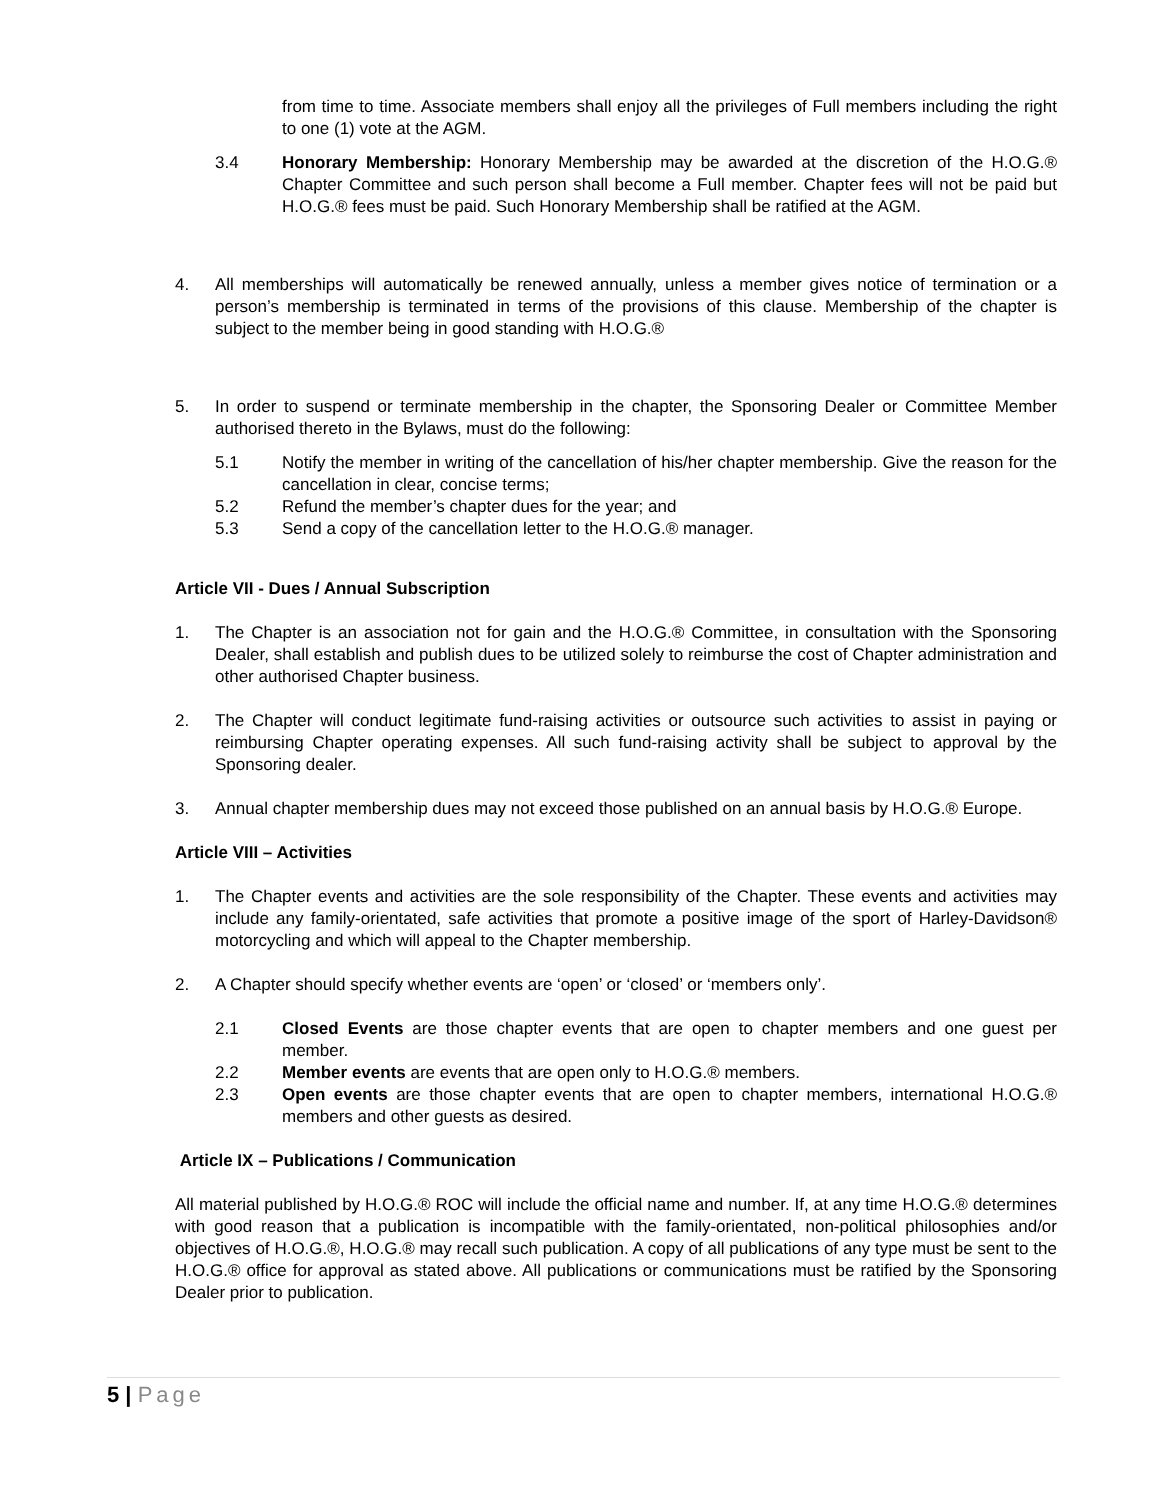from time to time. Associate members shall enjoy all the privileges of Full members including the right to one (1) vote at the AGM.
3.4 Honorary Membership: Honorary Membership may be awarded at the discretion of the H.O.G.® Chapter Committee and such person shall become a Full member. Chapter fees will not be paid but H.O.G.® fees must be paid. Such Honorary Membership shall be ratified at the AGM.
4. All memberships will automatically be renewed annually, unless a member gives notice of termination or a person’s membership is terminated in terms of the provisions of this clause. Membership of the chapter is subject to the member being in good standing with H.O.G.®
5. In order to suspend or terminate membership in the chapter, the Sponsoring Dealer or Committee Member authorised thereto in the Bylaws, must do the following:
5.1 Notify the member in writing of the cancellation of his/her chapter membership. Give the reason for the cancellation in clear, concise terms;
5.2 Refund the member’s chapter dues for the year; and
5.3 Send a copy of the cancellation letter to the H.O.G.® manager.
Article VII - Dues / Annual Subscription
1. The Chapter is an association not for gain and the H.O.G.® Committee, in consultation with the Sponsoring Dealer, shall establish and publish dues to be utilized solely to reimburse the cost of Chapter administration and other authorised Chapter business.
2. The Chapter will conduct legitimate fund-raising activities or outsource such activities to assist in paying or reimbursing Chapter operating expenses. All such fund-raising activity shall be subject to approval by the Sponsoring dealer.
3. Annual chapter membership dues may not exceed those published on an annual basis by H.O.G.® Europe.
Article VIII – Activities
1. The Chapter events and activities are the sole responsibility of the Chapter. These events and activities may include any family-orientated, safe activities that promote a positive image of the sport of Harley-Davidson® motorcycling and which will appeal to the Chapter membership.
2. A Chapter should specify whether events are ‘open’ or ‘closed’ or ‘members only’.
2.1 Closed Events are those chapter events that are open to chapter members and one guest per member.
2.2 Member events are events that are open only to H.O.G.® members.
2.3 Open events are those chapter events that are open to chapter members, international H.O.G.® members and other guests as desired.
Article IX – Publications / Communication
All material published by H.O.G.® ROC will include the official name and number. If, at any time H.O.G.® determines with good reason that a publication is incompatible with the family-orientated, non-political philosophies and/or objectives of H.O.G.®, H.O.G.® may recall such publication. A copy of all publications of any type must be sent to the H.O.G.® office for approval as stated above. All publications or communications must be ratified by the Sponsoring Dealer prior to publication.
5 | Page